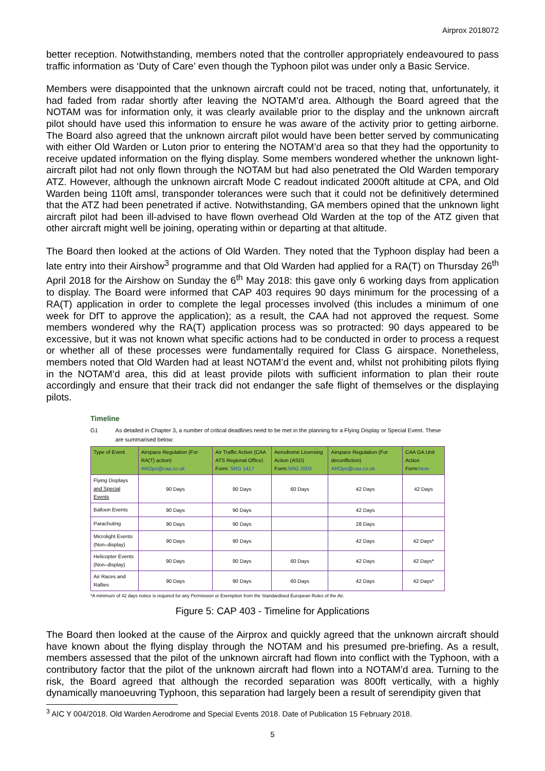Airprox 2018072
better reception. Notwithstanding, members noted that the controller appropriately endeavoured to pass traffic information as ‘Duty of Care’ even though the Typhoon pilot was under only a Basic Service.
Members were disappointed that the unknown aircraft could not be traced, noting that, unfortunately, it had faded from radar shortly after leaving the NOTAM’d area. Although the Board agreed that the NOTAM was for information only, it was clearly available prior to the display and the unknown aircraft pilot should have used this information to ensure he was aware of the activity prior to getting airborne. The Board also agreed that the unknown aircraft pilot would have been better served by communicating with either Old Warden or Luton prior to entering the NOTAM’d area so that they had the opportunity to receive updated information on the flying display. Some members wondered whether the unknown light-aircraft pilot had not only flown through the NOTAM but had also penetrated the Old Warden temporary ATZ. However, although the unknown aircraft Mode C readout indicated 2000ft altitude at CPA, and Old Warden being 110ft amsl, transponder tolerances were such that it could not be definitively determined that the ATZ had been penetrated if active. Notwithstanding, GA members opined that the unknown light aircraft pilot had been ill-advised to have flown overhead Old Warden at the top of the ATZ given that other aircraft might well be joining, operating within or departing at that altitude.
The Board then looked at the actions of Old Warden. They noted that the Typhoon display had been a late entry into their Airshow<sup>3</sup> programme and that Old Warden had applied for a RA(T) on Thursday 26<sup>th</sup> April 2018 for the Airshow on Sunday the 6<sup>th</sup> May 2018: this gave only 6 working days from application to display. The Board were informed that CAP 403 requires 90 days minimum for the processing of a RA(T) application in order to complete the legal processes involved (this includes a minimum of one week for DfT to approve the application); as a result, the CAA had not approved the request. Some members wondered why the RA(T) application process was so protracted: 90 days appeared to be excessive, but it was not known what specific actions had to be conducted in order to process a request or whether all of these processes were fundamentally required for Class G airspace. Nonetheless, members noted that Old Warden had at least NOTAM’d the event and, whilst not prohibiting pilots flying in the NOTAM’d area, this did at least provide pilots with sufficient information to plan their route accordingly and ensure that their track did not endanger the safe flight of themselves or the displaying pilots.
Timeline
G1 As detailed in Chapter 3, a number of critical deadlines need to be met in the planning for a Flying Display or Special Event. These are summarised below:
| Type of Event | Airspace Regulation (For RA(T) action) AROps@caa.co.uk | Air Traffic Action (CAA ATS Regional Office) Form: SRG 1417 | Aerodrome Licensing Action (ASD) Form: SRG 2003 | Airspace Regulation (For deconfliction) AROps@caa.co.uk | CAA GA Unit Action Form: here |
| --- | --- | --- | --- | --- | --- |
| Flying Displays and Special Events | 90 Days | 90 Days | 60 Days | 42 Days | 42 Days |
| Balloon Events | 90 Days | 90 Days | | 42 Days | |
| Parachuting | 90 Days | 90 Days | | 28 Days | |
| Microlight Events (Non–display) | 90 Days | 90 Days | | 42 Days | 42 Days* |
| Helicopter Events (Non–display) | 90 Days | 90 Days | 60 Days | 42 Days | 42 Days* |
| Air Races and Rallies | 90 Days | 90 Days | 60 Days | 42 Days | 42 Days* |
*A minimum of 42 days notice is required for any Permission or Exemption from the Standardised European Rules of the Air.
Figure 5: CAP 403 - Timeline for Applications
The Board then looked at the cause of the Airprox and quickly agreed that the unknown aircraft should have known about the flying display through the NOTAM and his presumed pre-briefing. As a result, members assessed that the pilot of the unknown aircraft had flown into conflict with the Typhoon, with a contributory factor that the pilot of the unknown aircraft had flown into a NOTAM’d area. Turning to the risk, the Board agreed that although the recorded separation was 800ft vertically, with a highly dynamically manoeuvring Typhoon, this separation had largely been a result of serendipity given that
<sup>3</sup> AIC Y 004/2018. Old Warden Aerodrome and Special Events 2018. Date of Publication 15 February 2018.
5